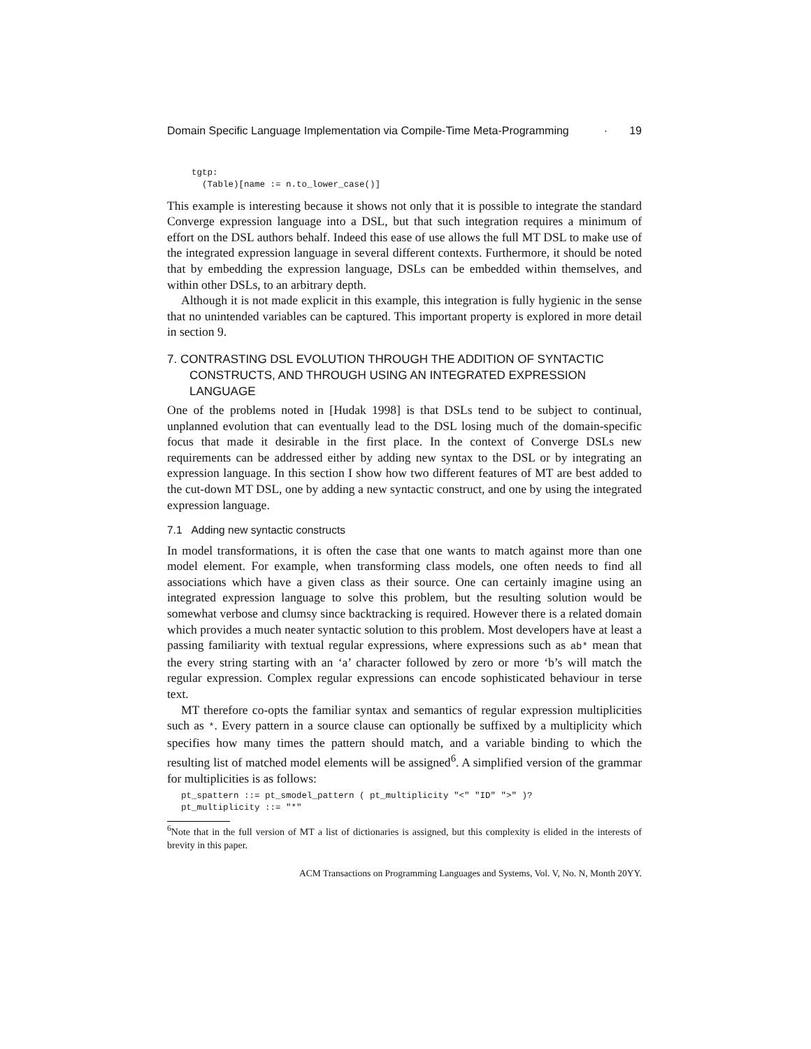Domain Specific Language Implementation via Compile-Time Meta-Programming · 19
  tgtp:
    (Table)[name := n.to_lower_case()]
This example is interesting because it shows not only that it is possible to integrate the standard Converge expression language into a DSL, but that such integration requires a minimum of effort on the DSL authors behalf. Indeed this ease of use allows the full MT DSL to make use of the integrated expression language in several different contexts. Furthermore, it should be noted that by embedding the expression language, DSLs can be embedded within themselves, and within other DSLs, to an arbitrary depth.
Although it is not made explicit in this example, this integration is fully hygienic in the sense that no unintended variables can be captured. This important property is explored in more detail in section 9.
7. CONTRASTING DSL EVOLUTION THROUGH THE ADDITION OF SYNTACTIC CONSTRUCTS, AND THROUGH USING AN INTEGRATED EXPRESSION LANGUAGE
One of the problems noted in [Hudak 1998] is that DSLs tend to be subject to continual, unplanned evolution that can eventually lead to the DSL losing much of the domain-specific focus that made it desirable in the first place. In the context of Converge DSLs new requirements can be addressed either by adding new syntax to the DSL or by integrating an expression language. In this section I show how two different features of MT are best added to the cut-down MT DSL, one by adding a new syntactic construct, and one by using the integrated expression language.
7.1 Adding new syntactic constructs
In model transformations, it is often the case that one wants to match against more than one model element. For example, when transforming class models, one often needs to find all associations which have a given class as their source. One can certainly imagine using an integrated expression language to solve this problem, but the resulting solution would be somewhat verbose and clumsy since backtracking is required. However there is a related domain which provides a much neater syntactic solution to this problem. Most developers have at least a passing familiarity with textual regular expressions, where expressions such as ab* mean that the every string starting with an ‘a’ character followed by zero or more ‘b’s will match the regular expression. Complex regular expressions can encode sophisticated behaviour in terse text.
MT therefore co-opts the familiar syntax and semantics of regular expression multiplicities such as *. Every pattern in a source clause can optionally be suffixed by a multiplicity which specifies how many times the pattern should match, and a variable binding to which the resulting list of matched model elements will be assigned<sup>6</sup>. A simplified version of the grammar for multiplicities is as follows:
pt_spattern ::= pt_smodel_pattern ( pt_multiplicity "<" "ID" ">" )?
pt_multiplicity ::= "*"
<sup>6</sup> Note that in the full version of MT a list of dictionaries is assigned, but this complexity is elided in the interests of brevity in this paper.
ACM Transactions on Programming Languages and Systems, Vol. V, No. N, Month 20YY.